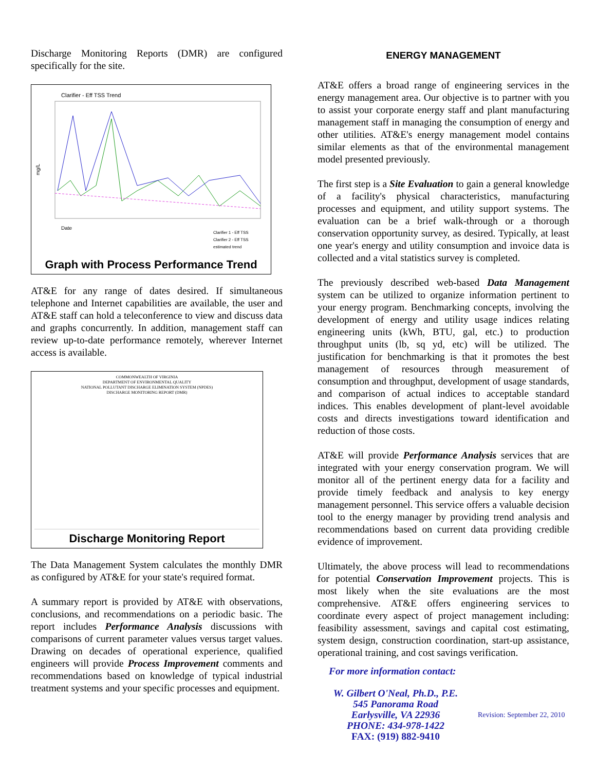Discharge Monitoring Reports (DMR) are configured specifically for the site.
Clarifier - Eff TSS Trend
mg/L
Date
Clarifier 1 - Eff TSS
Clarifier 2 - Eff TSS
estimated trend
Graph with Process Performance Trend
AT&E for any range of dates desired. If simultaneous telephone and Internet capabilities are available, the user and AT&E staff can hold a teleconference to view and discuss data and graphs concurrently. In addition, management staff can review up-to-date performance remotely, wherever Internet access is available.
COMMONWEALTH OF VIRGINIA
DEPARTMENT OF ENVIRONMENTAL QUALITY
NATIONAL POLLUTANT DISCHARGE ELIMINATION SYSTEM (NPDES)
DISCHARGE MONITORING REPORT (DMR)
Discharge Monitoring Report
The Data Management System calculates the monthly DMR as configured by AT&E for your state's required format.
A summary report is provided by AT&E with observations, conclusions, and recommendations on a periodic basic. The report includes Performance Analysis discussions with comparisons of current parameter values versus target values. Drawing on decades of operational experience, qualified engineers will provide Process Improvement comments and recommendations based on knowledge of typical industrial treatment systems and your specific processes and equipment.
ENERGY MANAGEMENT
AT&E offers a broad range of engineering services in the energy management area. Our objective is to partner with you to assist your corporate energy staff and plant manufacturing management staff in managing the consumption of energy and other utilities. AT&E's energy management model contains similar elements as that of the environmental management model presented previously.
The first step is a Site Evaluation to gain a general knowledge of a facility's physical characteristics, manufacturing processes and equipment, and utility support systems. The evaluation can be a brief walk-through or a thorough conservation opportunity survey, as desired. Typically, at least one year's energy and utility consumption and invoice data is collected and a vital statistics survey is completed.
The previously described web-based Data Management system can be utilized to organize information pertinent to your energy program. Benchmarking concepts, involving the development of energy and utility usage indices relating engineering units (kWh, BTU, gal, etc.) to production throughput units (lb, sq yd, etc) will be utilized. The justification for benchmarking is that it promotes the best management of resources through measurement of consumption and throughput, development of usage standards, and comparison of actual indices to acceptable standard indices. This enables development of plant-level avoidable costs and directs investigations toward identification and reduction of those costs.
AT&E will provide Performance Analysis services that are integrated with your energy conservation program. We will monitor all of the pertinent energy data for a facility and provide timely feedback and analysis to key energy management personnel. This service offers a valuable decision tool to the energy manager by providing trend analysis and recommendations based on current data providing credible evidence of improvement.
Ultimately, the above process will lead to recommendations for potential Conservation Improvement projects. This is most likely when the site evaluations are the most comprehensive. AT&E offers engineering services to coordinate every aspect of project management including: feasibility assessment, savings and capital cost estimating, system design, construction coordination, start-up assistance, operational training, and cost savings verification.
For more information contact:
W. Gilbert O'Neal, Ph.D., P.E.
545 Panorama Road
Earlysville, VA 22936
PHONE: 434-978-1422
FAX: (919) 882-9410
Revision: September 22, 2010